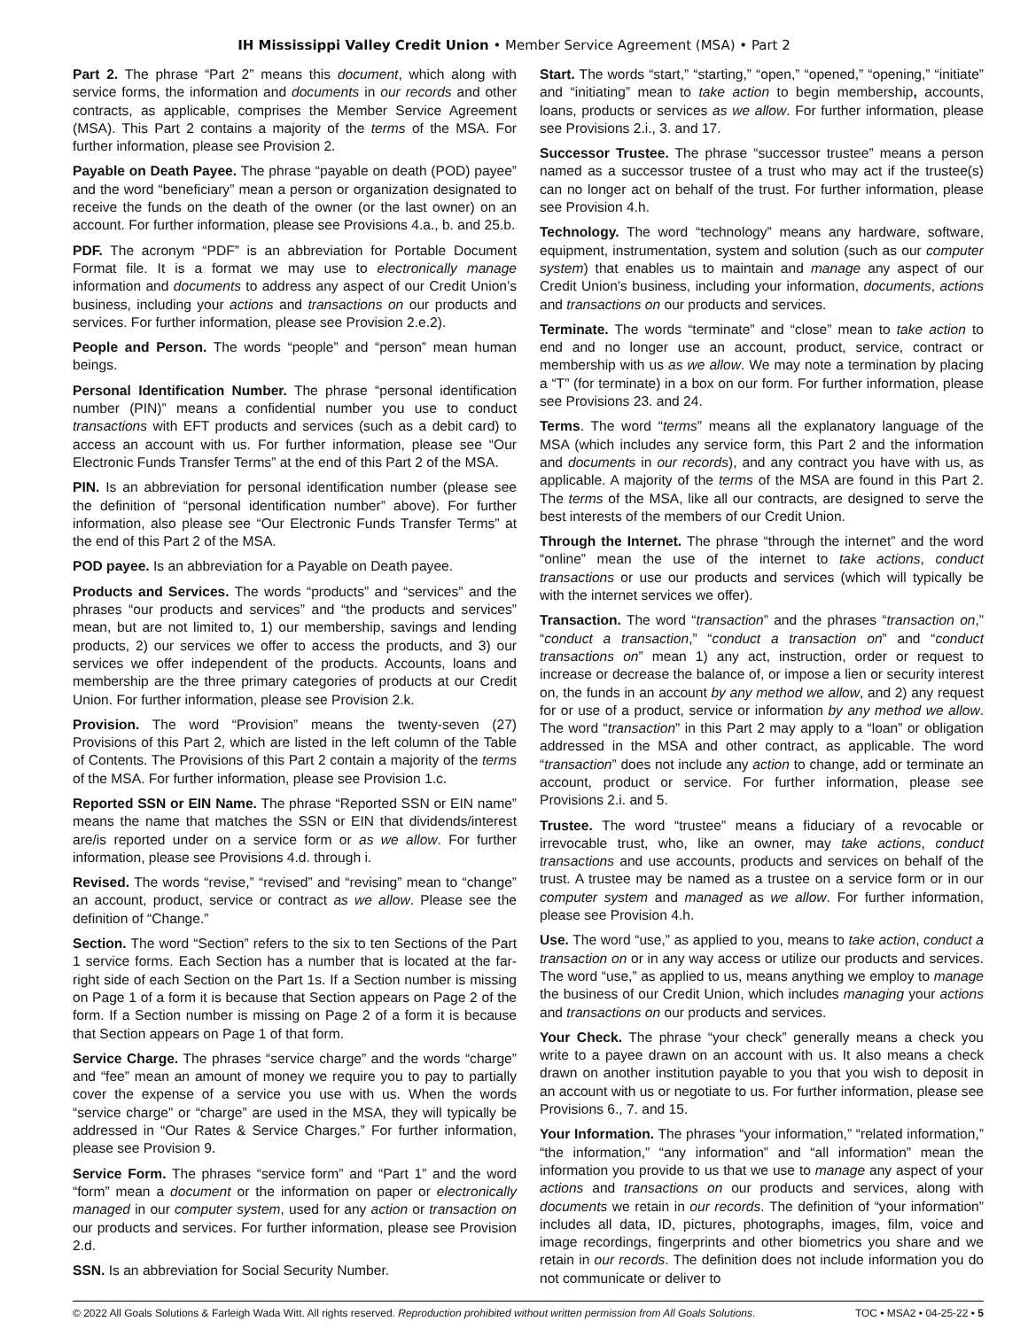IH Mississippi Valley Credit Union • Member Service Agreement (MSA) • Part 2
Part 2. The phrase “Part 2” means this document, which along with service forms, the information and documents in our records and other contracts, as applicable, comprises the Member Service Agreement (MSA). This Part 2 contains a majority of the terms of the MSA. For further information, please see Provision 2.
Payable on Death Payee. The phrase “payable on death (POD) payee” and the word “beneficiary” mean a person or organization designated to receive the funds on the death of the owner (or the last owner) on an account. For further information, please see Provisions 4.a., b. and 25.b.
PDF. The acronym “PDF” is an abbreviation for Portable Document Format file. It is a format we may use to electronically manage information and documents to address any aspect of our Credit Union’s business, including your actions and transactions on our products and services. For further information, please see Provision 2.e.2).
People and Person. The words “people” and “person” mean human beings.
Personal Identification Number. The phrase “personal identification number (PIN)” means a confidential number you use to conduct transactions with EFT products and services (such as a debit card) to access an account with us. For further information, please see “Our Electronic Funds Transfer Terms” at the end of this Part 2 of the MSA.
PIN. Is an abbreviation for personal identification number (please see the definition of “personal identification number” above). For further information, also please see “Our Electronic Funds Transfer Terms” at the end of this Part 2 of the MSA.
POD payee. Is an abbreviation for a Payable on Death payee.
Products and Services. The words “products” and “services” and the phrases “our products and services” and “the products and services” mean, but are not limited to, 1) our membership, savings and lending products, 2) our services we offer to access the products, and 3) our services we offer independent of the products. Accounts, loans and membership are the three primary categories of products at our Credit Union. For further information, please see Provision 2.k.
Provision. The word “Provision” means the twenty-seven (27) Provisions of this Part 2, which are listed in the left column of the Table of Contents. The Provisions of this Part 2 contain a majority of the terms of the MSA. For further information, please see Provision 1.c.
Reported SSN or EIN Name. The phrase “Reported SSN or EIN name” means the name that matches the SSN or EIN that dividends/interest are/is reported under on a service form or as we allow. For further information, please see Provisions 4.d. through i.
Revised. The words “revise,” “revised” and “revising” mean to “change” an account, product, service or contract as we allow. Please see the definition of “Change.”
Section. The word “Section” refers to the six to ten Sections of the Part 1 service forms. Each Section has a number that is located at the far-right side of each Section on the Part 1s. If a Section number is missing on Page 1 of a form it is because that Section appears on Page 2 of the form. If a Section number is missing on Page 2 of a form it is because that Section appears on Page 1 of that form.
Service Charge. The phrases “service charge” and the words “charge” and “fee” mean an amount of money we require you to pay to partially cover the expense of a service you use with us. When the words “service charge” or “charge” are used in the MSA, they will typically be addressed in “Our Rates & Service Charges.” For further information, please see Provision 9.
Service Form. The phrases “service form” and “Part 1” and the word “form” mean a document or the information on paper or electronically managed in our computer system, used for any action or transaction on our products and services. For further information, please see Provision 2.d.
SSN. Is an abbreviation for Social Security Number.
Start. The words “start,” “starting,” “open,” “opened,” “opening,” “initiate” and “initiating” mean to take action to begin membership, accounts, loans, products or services as we allow. For further information, please see Provisions 2.i., 3. and 17.
Successor Trustee. The phrase “successor trustee” means a person named as a successor trustee of a trust who may act if the trustee(s) can no longer act on behalf of the trust. For further information, please see Provision 4.h.
Technology. The word “technology” means any hardware, software, equipment, instrumentation, system and solution (such as our computer system) that enables us to maintain and manage any aspect of our Credit Union’s business, including your information, documents, actions and transactions on our products and services.
Terminate. The words “terminate” and “close” mean to take action to end and no longer use an account, product, service, contract or membership with us as we allow. We may note a termination by placing a “T” (for terminate) in a box on our form. For further information, please see Provisions 23. and 24.
Terms. The word “terms” means all the explanatory language of the MSA (which includes any service form, this Part 2 and the information and documents in our records), and any contract you have with us, as applicable. A majority of the terms of the MSA are found in this Part 2. The terms of the MSA, like all our contracts, are designed to serve the best interests of the members of our Credit Union.
Through the Internet. The phrase “through the internet” and the word “online” mean the use of the internet to take actions, conduct transactions or use our products and services (which will typically be with the internet services we offer).
Transaction. The word “transaction” and the phrases “transaction on,” “conduct a transaction,” “conduct a transaction on” and “conduct transactions on” mean 1) any act, instruction, order or request to increase or decrease the balance of, or impose a lien or security interest on, the funds in an account by any method we allow, and 2) any request for or use of a product, service or information by any method we allow. The word “transaction” in this Part 2 may apply to a “loan” or obligation addressed in the MSA and other contract, as applicable. The word “transaction” does not include any action to change, add or terminate an account, product or service. For further information, please see Provisions 2.i. and 5.
Trustee. The word “trustee” means a fiduciary of a revocable or irrevocable trust, who, like an owner, may take actions, conduct transactions and use accounts, products and services on behalf of the trust. A trustee may be named as a trustee on a service form or in our computer system and managed as we allow. For further information, please see Provision 4.h.
Use. The word “use,” as applied to you, means to take action, conduct a transaction on or in any way access or utilize our products and services. The word “use,” as applied to us, means anything we employ to manage the business of our Credit Union, which includes managing your actions and transactions on our products and services.
Your Check. The phrase “your check” generally means a check you write to a payee drawn on an account with us. It also means a check drawn on another institution payable to you that you wish to deposit in an account with us or negotiate to us. For further information, please see Provisions 6., 7. and 15.
Your Information. The phrases “your information,” “related information,” “the information,” “any information” and “all information” mean the information you provide to us that we use to manage any aspect of your actions and transactions on our products and services, along with documents we retain in our records. The definition of “your information” includes all data, ID, pictures, photographs, images, film, voice and image recordings, fingerprints and other biometrics you share and we retain in our records. The definition does not include information you do not communicate or deliver to
© 2022 All Goals Solutions & Farleigh Wada Witt. All rights reserved. Reproduction prohibited without written permission from All Goals Solutions. TOC • MSA2 • 04-25-22 • 5